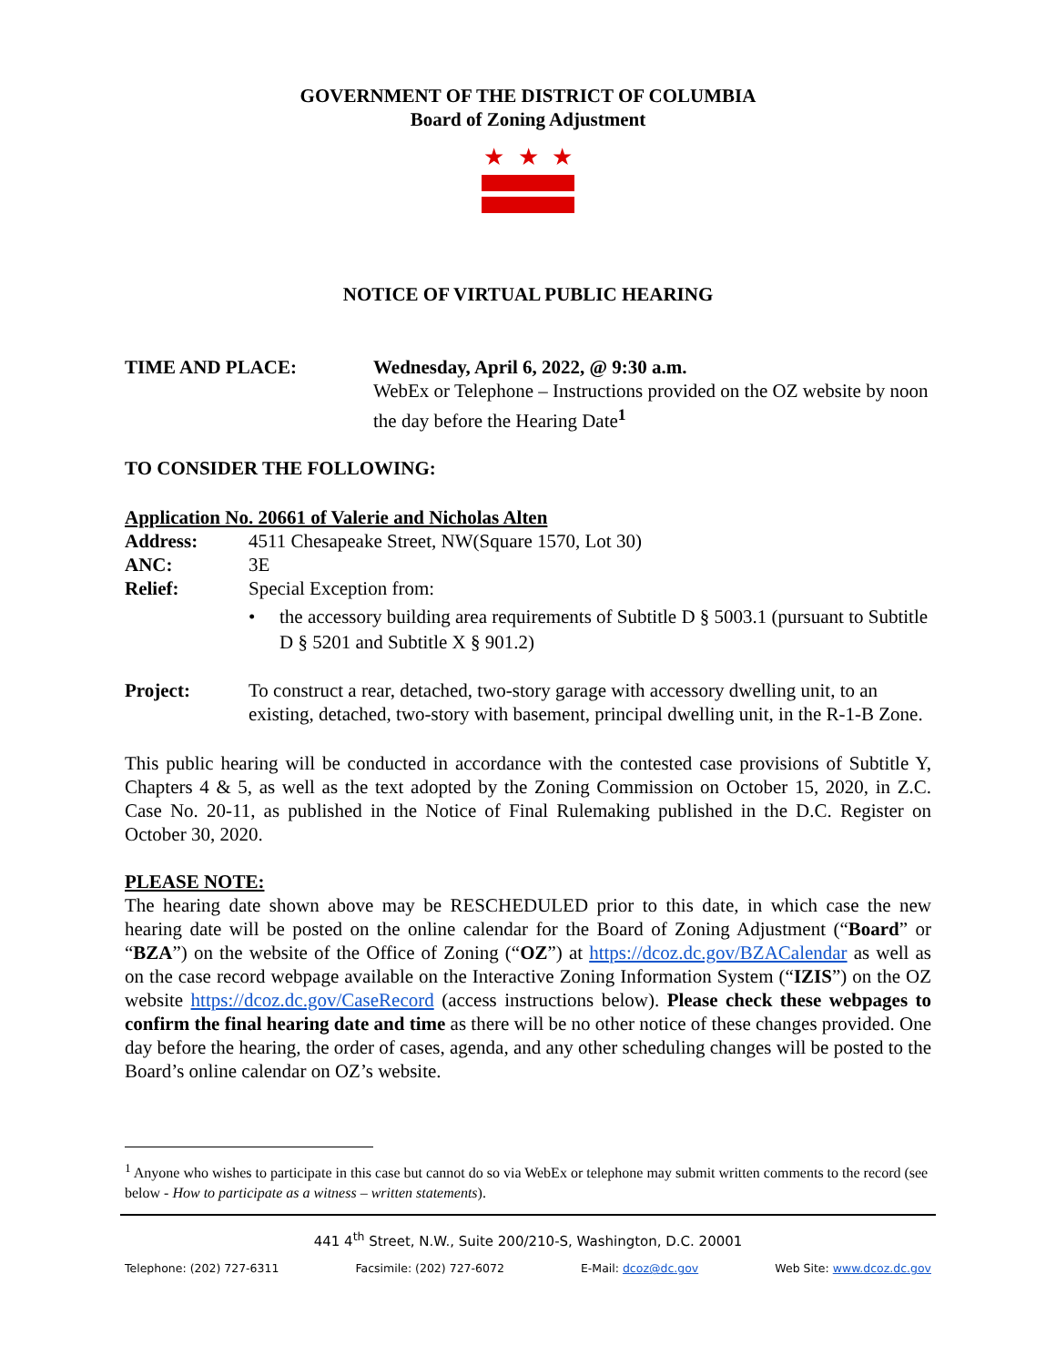GOVERNMENT OF THE DISTRICT OF COLUMBIA
Board of Zoning Adjustment
★ ★ ★
NOTICE OF VIRTUAL PUBLIC HEARING
TIME AND PLACE: Wednesday, April 6, 2022, @ 9:30 a.m.
WebEx or Telephone – Instructions provided on the OZ website by noon the day before the Hearing Date<sup>1</sup>
TO CONSIDER THE FOLLOWING:
Application No. 20661 of Valerie and Nicholas Alten
Address: 4511 Chesapeake Street, NW(Square 1570, Lot 30)
ANC: 3E
Relief: Special Exception from:
• the accessory building area requirements of Subtitle D § 5003.1 (pursuant to Subtitle D § 5201 and Subtitle X § 901.2)
Project: To construct a rear, detached, two-story garage with accessory dwelling unit, to an existing, detached, two-story with basement, principal dwelling unit, in the R-1-B Zone.
This public hearing will be conducted in accordance with the contested case provisions of Subtitle Y, Chapters 4 & 5, as well as the text adopted by the Zoning Commission on October 15, 2020, in Z.C. Case No. 20-11, as published in the Notice of Final Rulemaking published in the D.C. Register on October 30, 2020.
PLEASE NOTE:
The hearing date shown above may be RESCHEDULED prior to this date, in which case the new hearing date will be posted on the online calendar for the Board of Zoning Adjustment (“Board” or “BZA”) on the website of the Office of Zoning (“OZ”) at https://dcoz.dc.gov/BZACalendar as well as on the case record webpage available on the Interactive Zoning Information System (“IZIS”) on the OZ website https://dcoz.dc.gov/CaseRecord (access instructions below). Please check these webpages to confirm the final hearing date and time as there will be no other notice of these changes provided. One day before the hearing, the order of cases, agenda, and any other scheduling changes will be posted to the Board’s online calendar on OZ’s website.
<sup>1</sup> Anyone who wishes to participate in this case but cannot do so via WebEx or telephone may submit written comments to the record (see below - How to participate as a witness – written statements).
441 4<sup>th</sup> Street, N.W., Suite 200/210-S, Washington, D.C. 20001
Telephone: (202) 727-6311 Facsimile: (202) 727-6072 E-Mail: dcoz@dc.gov Web Site: www.dcoz.dc.gov